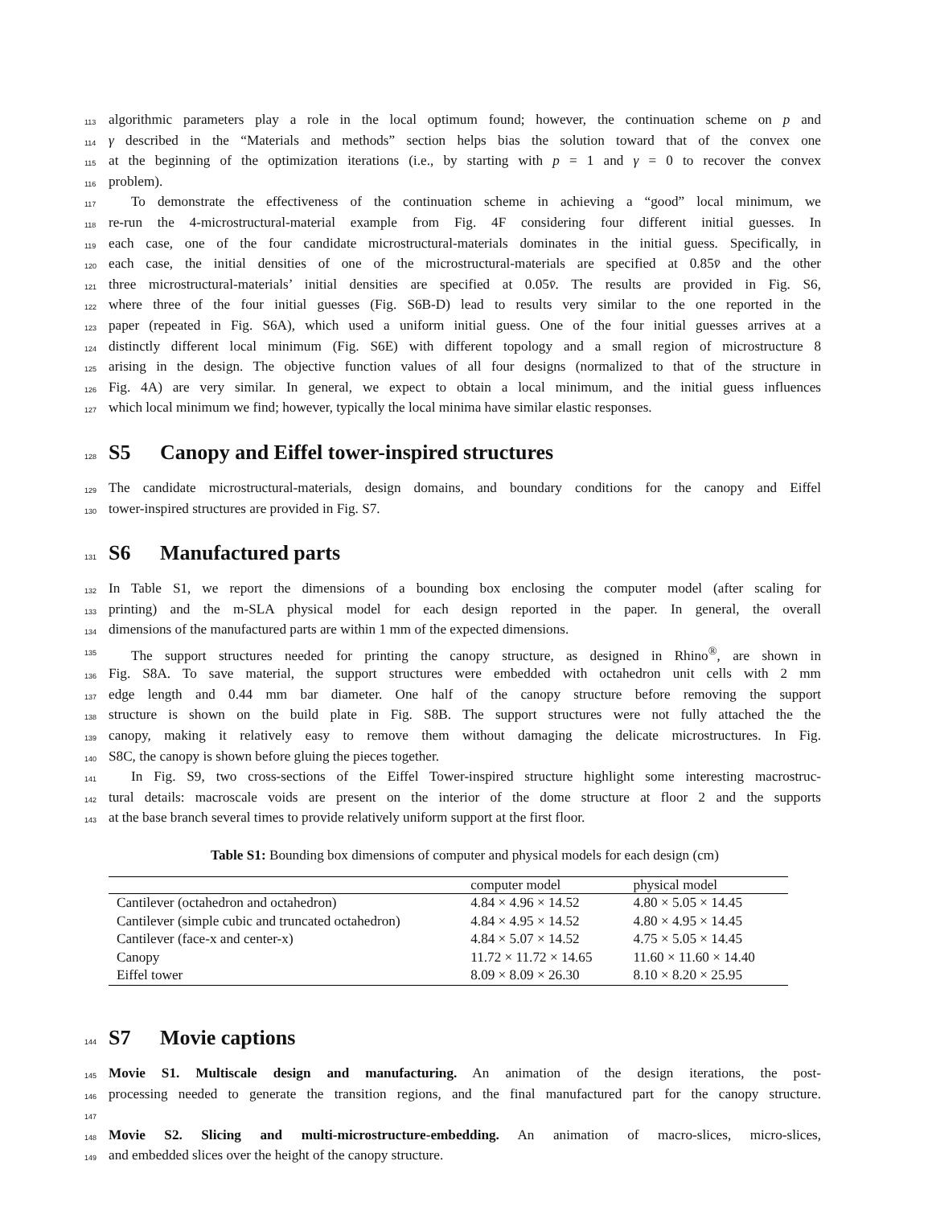113 algorithmic parameters play a role in the local optimum found; however, the continuation scheme on p and
114 γ described in the “Materials and methods” section helps bias the solution toward that of the convex one
115 at the beginning of the optimization iterations (i.e., by starting with p = 1 and γ = 0 to recover the convex
116 problem).
117 To demonstrate the effectiveness of the continuation scheme in achieving a “good” local minimum, we
118 re-run the 4-microstructural-material example from Fig. 4F considering four different initial guesses. In
119 each case, one of the four candidate microstructural-materials dominates in the initial guess. Specifically, in
120 each case, the initial densities of one of the microstructural-materials are specified at 0.85v̄ and the other
121 three microstructural-materials’ initial densities are specified at 0.05v̄. The results are provided in Fig. S6,
122 where three of the four initial guesses (Fig. S6B-D) lead to results very similar to the one reported in the
123 paper (repeated in Fig. S6A), which used a uniform initial guess. One of the four initial guesses arrives at a
124 distinctly different local minimum (Fig. S6E) with different topology and a small region of microstructure 8
125 arising in the design. The objective function values of all four designs (normalized to that of the structure in
126 Fig. 4A) are very similar. In general, we expect to obtain a local minimum, and the initial guess influences
127 which local minimum we find; however, typically the local minima have similar elastic responses.
128 S5 Canopy and Eiffel tower-inspired structures
129 The candidate microstructural-materials, design domains, and boundary conditions for the canopy and Eiffel
130 tower-inspired structures are provided in Fig. S7.
131 S6 Manufactured parts
132 In Table S1, we report the dimensions of a bounding box enclosing the computer model (after scaling for
133 printing) and the m-SLA physical model for each design reported in the paper. In general, the overall
134 dimensions of the manufactured parts are within 1 mm of the expected dimensions.
135 The support structures needed for printing the canopy structure, as designed in Rhino<sup>®</sup>, are shown in
136 Fig. S8A. To save material, the support structures were embedded with octahedron unit cells with 2 mm
137 edge length and 0.44 mm bar diameter. One half of the canopy structure before removing the support
138 structure is shown on the build plate in Fig. S8B. The support structures were not fully attached the the
139 canopy, making it relatively easy to remove them without damaging the delicate microstructures. In Fig.
140 S8C, the canopy is shown before gluing the pieces together.
141 In Fig. S9, two cross-sections of the Eiffel Tower-inspired structure highlight some interesting macrostruc-
142 tural details: macroscale voids are present on the interior of the dome structure at floor 2 and the supports
143 at the base branch several times to provide relatively uniform support at the first floor.
Table S1: Bounding box dimensions of computer and physical models for each design (cm)
| | computer model | physical model |
| --- | --- | --- |
| Cantilever (octahedron and octahedron) | 4.84 × 4.96 × 14.52 | 4.80 × 5.05 × 14.45 |
| Cantilever (simple cubic and truncated octahedron) | 4.84 × 4.95 × 14.52 | 4.80 × 4.95 × 14.45 |
| Cantilever (face-x and center-x) | 4.84 × 5.07 × 14.52 | 4.75 × 5.05 × 14.45 |
| Canopy | 11.72 × 11.72 × 14.65 | 11.60 × 11.60 × 14.40 |
| Eiffel tower | 8.09 × 8.09 × 26.30 | 8.10 × 8.20 × 25.95 |
144 S7 Movie captions
145 Movie S1. Multiscale design and manufacturing. An animation of the design iterations, the post-
146 processing needed to generate the transition regions, and the final manufactured part for the canopy structure.
147
148 Movie S2. Slicing and multi-microstructure-embedding. An animation of macro-slices, micro-slices,
149 and embedded slices over the height of the canopy structure.